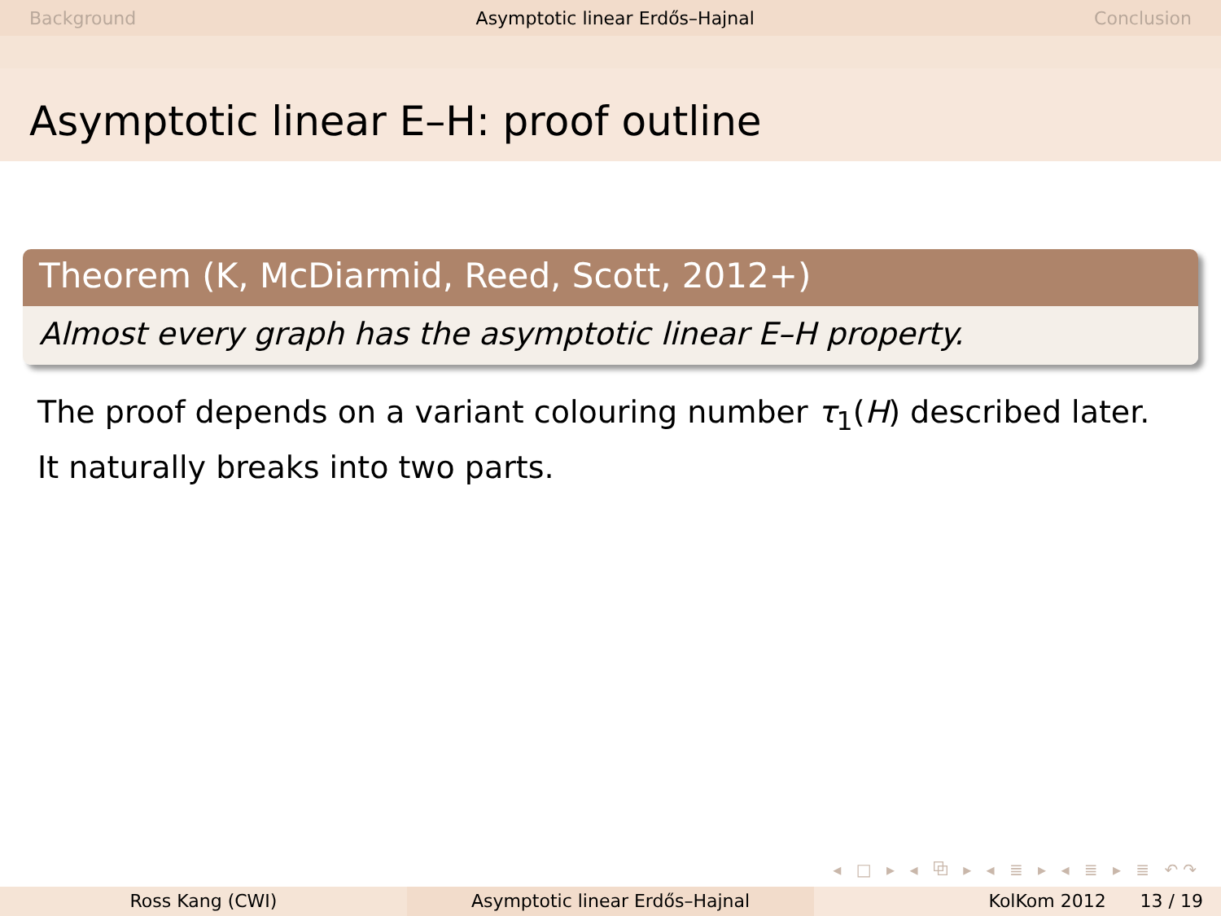Background Asymptotic linear Erdős–Hajnal Conclusion
Asymptotic linear E–H: proof outline
Theorem (K, McDiarmid, Reed, Scott, 2012+)
Almost every graph has the asymptotic linear E–H property.
The proof depends on a variant colouring number τ<sub>1</sub>(H) described later.
It naturally breaks into two parts.
◂ □ ▸ ◂ ⧉ ▸ ◂ ≣ ▸ ◂ ≣ ▸ ≣ ↶↷
Ross Kang (CWI) Asymptotic linear Erdős–Hajnal KolKom 2012 13 / 19